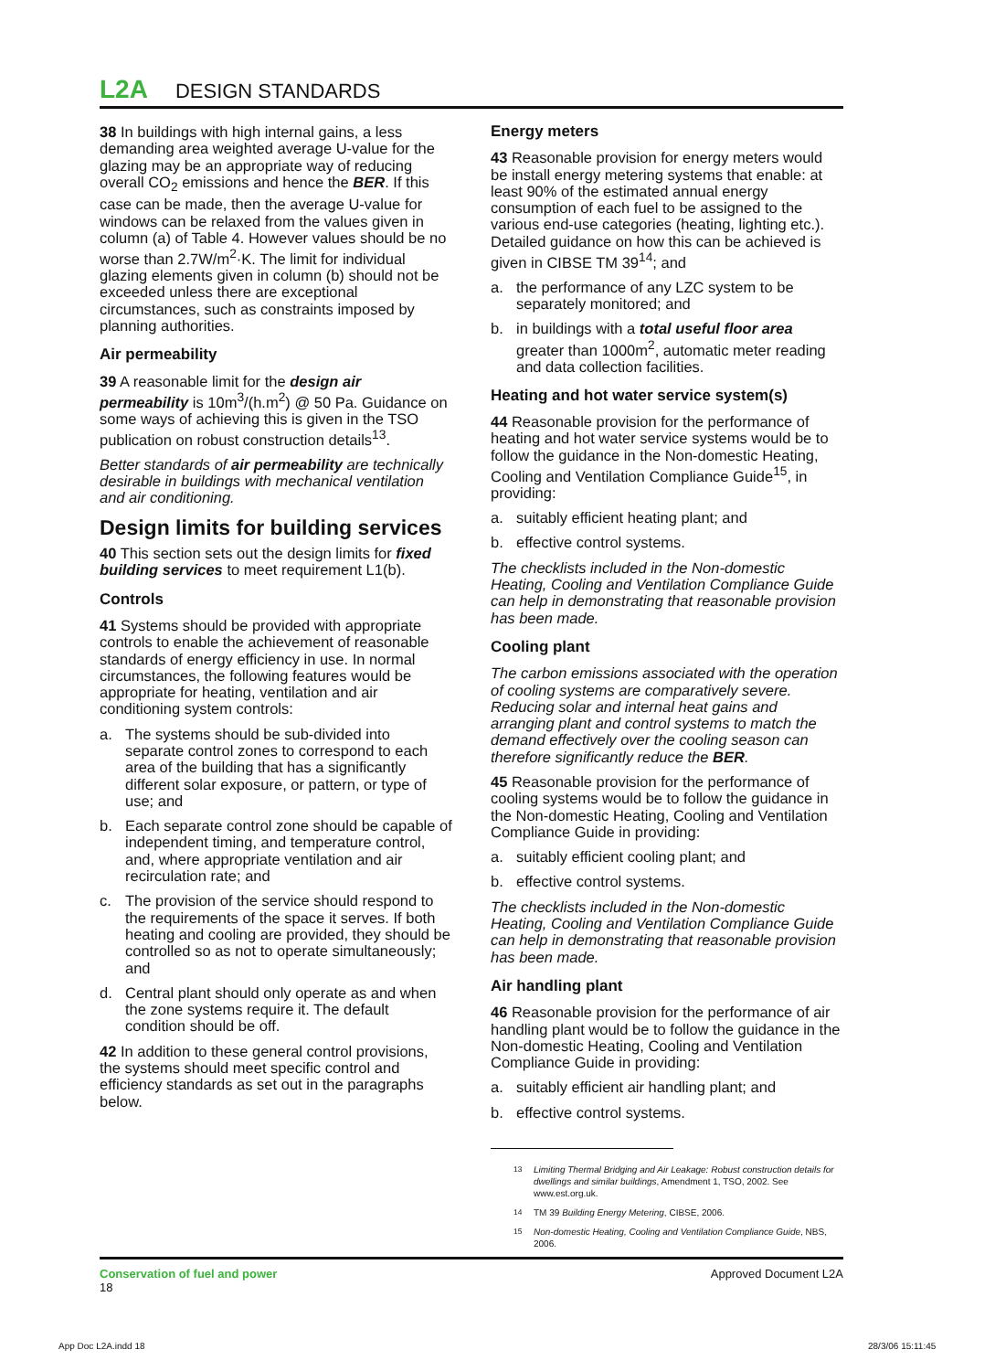L2A DESIGN STANDARDS
38 In buildings with high internal gains, a less demanding area weighted average U-value for the glazing may be an appropriate way of reducing overall CO<sub>2</sub> emissions and hence the BER. If this case can be made, then the average U-value for windows can be relaxed from the values given in column (a) of Table 4. However values should be no worse than 2.7W/m<sup>2</sup>·K. The limit for individual glazing elements given in column (b) should not be exceeded unless there are exceptional circumstances, such as constraints imposed by planning authorities.
Air permeability
39 A reasonable limit for the design air permeability is 10m<sup>3</sup>/(h.m<sup>2</sup>) @ 50 Pa. Guidance on some ways of achieving this is given in the TSO publication on robust construction details<sup>13</sup>.
Better standards of air permeability are technically desirable in buildings with mechanical ventilation and air conditioning.
Design limits for building services
40 This section sets out the design limits for fixed building services to meet requirement L1(b).
Controls
41 Systems should be provided with appropriate controls to enable the achievement of reasonable standards of energy efficiency in use. In normal circumstances, the following features would be appropriate for heating, ventilation and air conditioning system controls:
a. The systems should be sub-divided into separate control zones to correspond to each area of the building that has a significantly different solar exposure, or pattern, or type of use; and
b. Each separate control zone should be capable of independent timing, and temperature control, and, where appropriate ventilation and air recirculation rate; and
c. The provision of the service should respond to the requirements of the space it serves. If both heating and cooling are provided, they should be controlled so as not to operate simultaneously; and
d. Central plant should only operate as and when the zone systems require it. The default condition should be off.
42 In addition to these general control provisions, the systems should meet specific control and efficiency standards as set out in the paragraphs below.
Energy meters
43 Reasonable provision for energy meters would be install energy metering systems that enable: at least 90% of the estimated annual energy consumption of each fuel to be assigned to the various end-use categories (heating, lighting etc.). Detailed guidance on how this can be achieved is given in CIBSE TM 39<sup>14</sup>; and
a. the performance of any LZC system to be separately monitored; and
b. in buildings with a total useful floor area greater than 1000m<sup>2</sup>, automatic meter reading and data collection facilities.
Heating and hot water service system(s)
44 Reasonable provision for the performance of heating and hot water service systems would be to follow the guidance in the Non-domestic Heating, Cooling and Ventilation Compliance Guide<sup>15</sup>, in providing:
a. suitably efficient heating plant; and
b. effective control systems.
The checklists included in the Non-domestic Heating, Cooling and Ventilation Compliance Guide can help in demonstrating that reasonable provision has been made.
Cooling plant
The carbon emissions associated with the operation of cooling systems are comparatively severe. Reducing solar and internal heat gains and arranging plant and control systems to match the demand effectively over the cooling season can therefore significantly reduce the BER.
45 Reasonable provision for the performance of cooling systems would be to follow the guidance in the Non-domestic Heating, Cooling and Ventilation Compliance Guide in providing:
a. suitably efficient cooling plant; and
b. effective control systems.
The checklists included in the Non-domestic Heating, Cooling and Ventilation Compliance Guide can help in demonstrating that reasonable provision has been made.
Air handling plant
46 Reasonable provision for the performance of air handling plant would be to follow the guidance in the Non-domestic Heating, Cooling and Ventilation Compliance Guide in providing:
a. suitably efficient air handling plant; and
b. effective control systems.
<sup>13</sup> Limiting Thermal Bridging and Air Leakage: Robust construction details for dwellings and similar buildings, Amendment 1, TSO, 2002. See www.est.org.uk.
<sup>14</sup> TM 39 Building Energy Metering, CIBSE, 2006.
<sup>15</sup> Non-domestic Heating, Cooling and Ventilation Compliance Guide, NBS, 2006.
Conservation of fuel and power
18
Approved Document L2A
App Doc L2A.indd 18 28/3/06 15:11:45